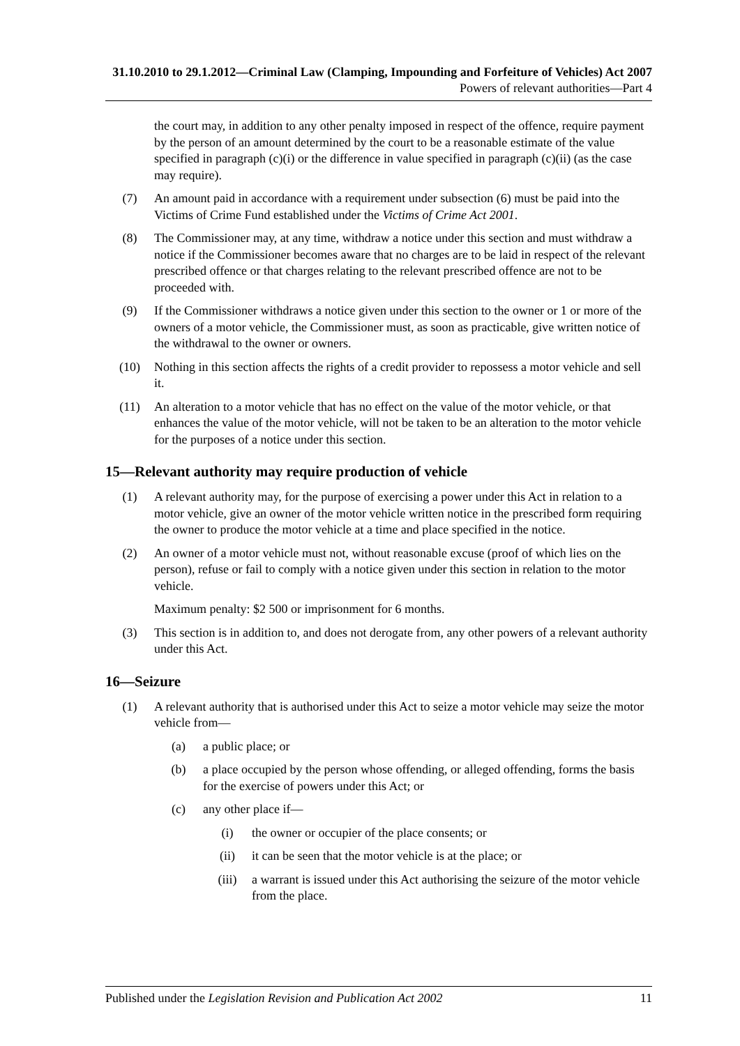31.10.2010 to 29.1.2012—Criminal Law (Clamping, Impounding and Forfeiture of Vehicles) Act 2007
Powers of relevant authorities—Part 4
the court may, in addition to any other penalty imposed in respect of the offence, require payment by the person of an amount determined by the court to be a reasonable estimate of the value specified in paragraph (c)(i) or the difference in value specified in paragraph (c)(ii) (as the case may require).
(7) An amount paid in accordance with a requirement under subsection (6) must be paid into the Victims of Crime Fund established under the Victims of Crime Act 2001.
(8) The Commissioner may, at any time, withdraw a notice under this section and must withdraw a notice if the Commissioner becomes aware that no charges are to be laid in respect of the relevant prescribed offence or that charges relating to the relevant prescribed offence are not to be proceeded with.
(9) If the Commissioner withdraws a notice given under this section to the owner or 1 or more of the owners of a motor vehicle, the Commissioner must, as soon as practicable, give written notice of the withdrawal to the owner or owners.
(10) Nothing in this section affects the rights of a credit provider to repossess a motor vehicle and sell it.
(11) An alteration to a motor vehicle that has no effect on the value of the motor vehicle, or that enhances the value of the motor vehicle, will not be taken to be an alteration to the motor vehicle for the purposes of a notice under this section.
15—Relevant authority may require production of vehicle
(1) A relevant authority may, for the purpose of exercising a power under this Act in relation to a motor vehicle, give an owner of the motor vehicle written notice in the prescribed form requiring the owner to produce the motor vehicle at a time and place specified in the notice.
(2) An owner of a motor vehicle must not, without reasonable excuse (proof of which lies on the person), refuse or fail to comply with a notice given under this section in relation to the motor vehicle.
Maximum penalty: $2 500 or imprisonment for 6 months.
(3) This section is in addition to, and does not derogate from, any other powers of a relevant authority under this Act.
16—Seizure
(1) A relevant authority that is authorised under this Act to seize a motor vehicle may seize the motor vehicle from—
(a) a public place; or
(b) a place occupied by the person whose offending, or alleged offending, forms the basis for the exercise of powers under this Act; or
(c) any other place if—
(i) the owner or occupier of the place consents; or
(ii) it can be seen that the motor vehicle is at the place; or
(iii) a warrant is issued under this Act authorising the seizure of the motor vehicle from the place.
Published under the Legislation Revision and Publication Act 2002 11